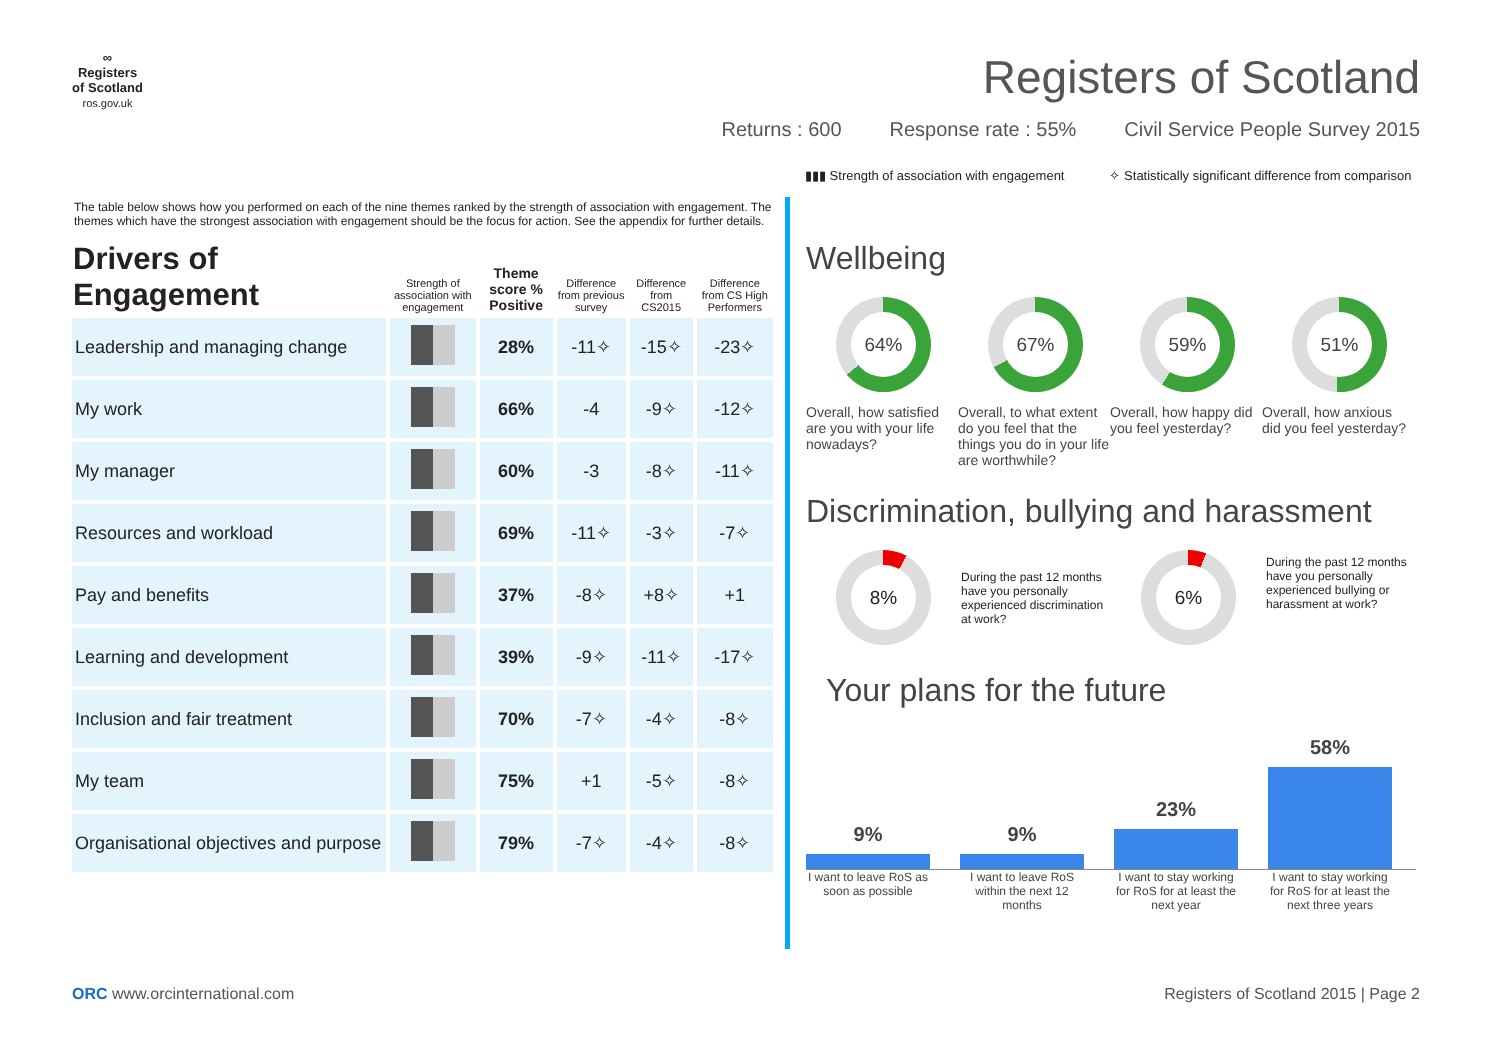∞
Registers of Scotland
ros.gov.uk
Registers of Scotland
Returns : 600 Response rate : 55% Civil Service People Survey 2015
▮▮▮ Strength of association with engagement ✧ Statistically significant difference from comparison
The table below shows how you performed on each of the nine themes ranked by the strength of association with engagement. The themes which have the strongest association with engagement should be the focus for action. See the appendix for further details.
| Drivers of Engagement | Strength of association with engagement | Theme score % Positive | Difference from previous survey | Difference from CS2015 | Difference from CS High Performers |
| --- | --- | --- | --- | --- | --- |
| Leadership and managing change | | 28% | -11✧ | -15✧ | -23✧ |
| My work | | 66% | -4 | -9✧ | -12✧ |
| My manager | | 60% | -3 | -8✧ | -11✧ |
| Resources and workload | | 69% | -11✧ | -3✧ | -7✧ |
| Pay and benefits | | 37% | -8✧ | +8✧ | +1 |
| Learning and development | | 39% | -9✧ | -11✧ | -17✧ |
| Inclusion and fair treatment | | 70% | -7✧ | -4✧ | -8✧ |
| My team | | 75% | +1 | -5✧ | -8✧ |
| Organisational objectives and purpose | | 79% | -7✧ | -4✧ | -8✧ |
Wellbeing
64%
Overall, how satisfied are you with your life nowadays?
67%
Overall, to what extent do you feel that the things you do in your life are worthwhile?
59%
Overall, how happy did you feel yesterday?
51%
Overall, how anxious did you feel yesterday?
Discrimination, bullying and harassment
8%
During the past 12 months have you personally experienced discrimination at work?
6%
During the past 12 months have you personally experienced bullying or harassment at work?
Your plans for the future
9%
9%
23%
58%
I want to leave RoS as soon as possible
I want to leave RoS within the next 12 months
I want to stay working for RoS for at least the next year
I want to stay working for RoS for at least the next three years
ORC www.orcinternational.com Registers of Scotland 2015 | Page 2